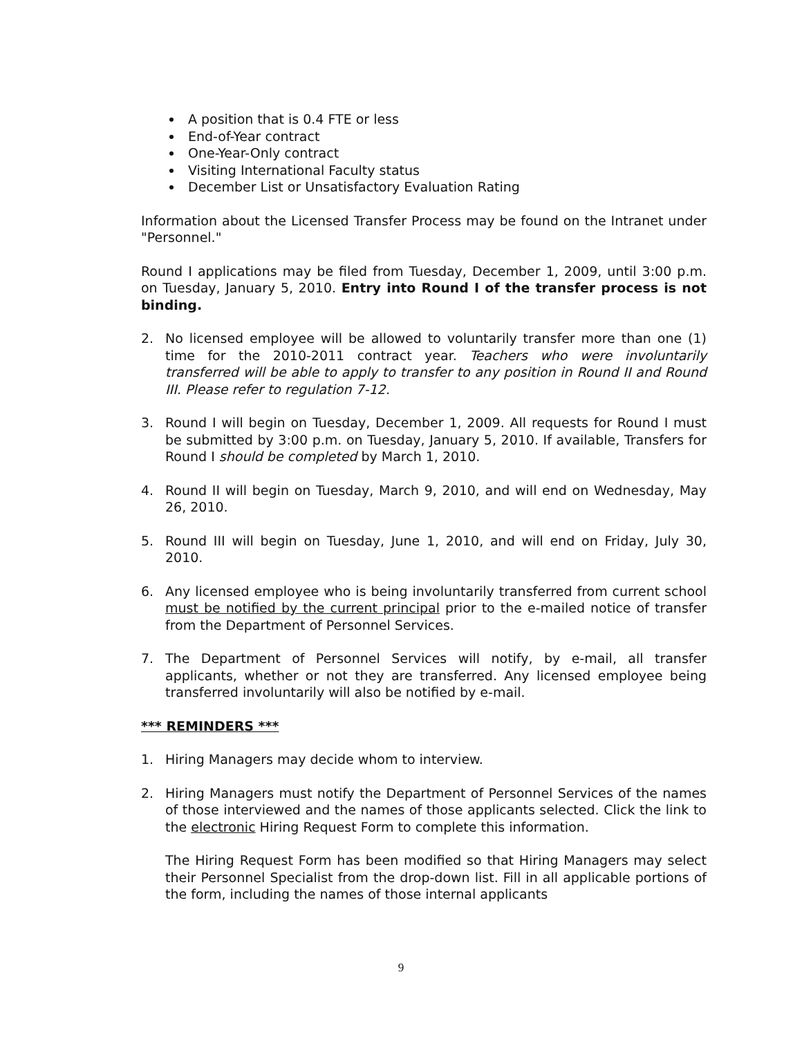A position that is 0.4 FTE or less
End-of-Year contract
One-Year-Only contract
Visiting International Faculty status
December List or Unsatisfactory Evaluation Rating
Information about the Licensed Transfer Process may be found on the Intranet under "Personnel."
Round I applications may be filed from Tuesday, December 1, 2009, until 3:00 p.m. on Tuesday, January 5, 2010. Entry into Round I of the transfer process is not binding.
2. No licensed employee will be allowed to voluntarily transfer more than one (1) time for the 2010-2011 contract year. Teachers who were involuntarily transferred will be able to apply to transfer to any position in Round II and Round III. Please refer to regulation 7-12.
3. Round I will begin on Tuesday, December 1, 2009. All requests for Round I must be submitted by 3:00 p.m. on Tuesday, January 5, 2010. If available, Transfers for Round I should be completed by March 1, 2010.
4. Round II will begin on Tuesday, March 9, 2010, and will end on Wednesday, May 26, 2010.
5. Round III will begin on Tuesday, June 1, 2010, and will end on Friday, July 30, 2010.
6. Any licensed employee who is being involuntarily transferred from current school must be notified by the current principal prior to the e-mailed notice of transfer from the Department of Personnel Services.
7. The Department of Personnel Services will notify, by e-mail, all transfer applicants, whether or not they are transferred. Any licensed employee being transferred involuntarily will also be notified by e-mail.
*** REMINDERS ***
1. Hiring Managers may decide whom to interview.
2. Hiring Managers must notify the Department of Personnel Services of the names of those interviewed and the names of those applicants selected. Click the link to the electronic Hiring Request Form to complete this information.
The Hiring Request Form has been modified so that Hiring Managers may select their Personnel Specialist from the drop-down list. Fill in all applicable portions of the form, including the names of those internal applicants
9